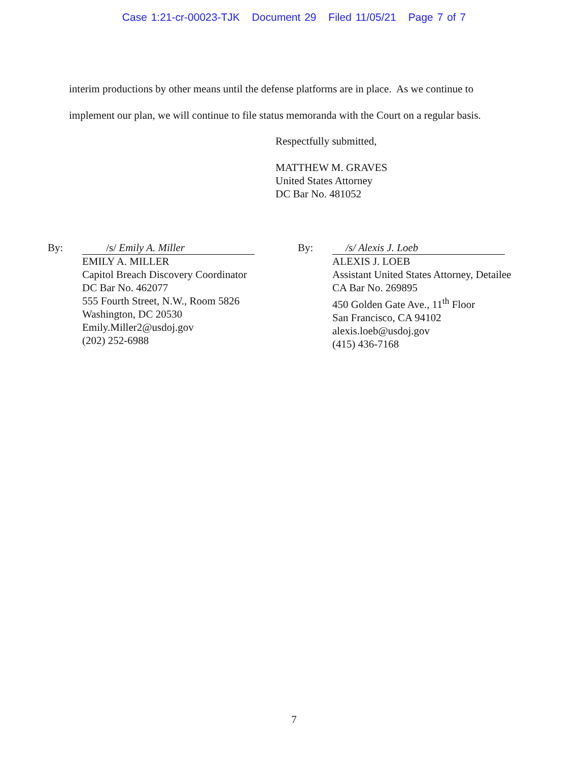Case 1:21-cr-00023-TJK Document 29 Filed 11/05/21 Page 7 of 7
interim productions by other means until the defense platforms are in place. As we continue to implement our plan, we will continue to file status memoranda with the Court on a regular basis.
Respectfully submitted,
MATTHEW M. GRAVES
United States Attorney
DC Bar No. 481052
By: /s/ Emily A. Miller
EMILY A. MILLER
Capitol Breach Discovery Coordinator
DC Bar No. 462077
555 Fourth Street, N.W., Room 5826
Washington, DC 20530
Emily.Miller2@usdoj.gov
(202) 252-6988
By: /s/ Alexis J. Loeb
ALEXIS J. LOEB
Assistant United States Attorney, Detailee
CA Bar No. 269895
450 Golden Gate Ave., 11<sup>th</sup> Floor
San Francisco, CA 94102
alexis.loeb@usdoj.gov
(415) 436-7168
7